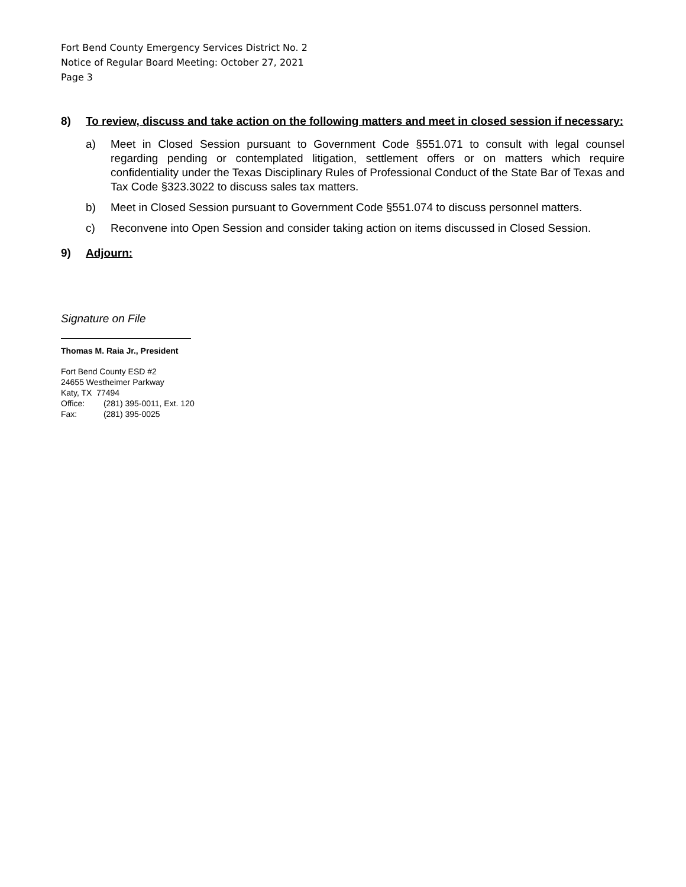Fort Bend County Emergency Services District No. 2
Notice of Regular Board Meeting: October 27, 2021
Page 3
8) To review, discuss and take action on the following matters and meet in closed session if necessary:
a) Meet in Closed Session pursuant to Government Code §551.071 to consult with legal counsel regarding pending or contemplated litigation, settlement offers or on matters which require confidentiality under the Texas Disciplinary Rules of Professional Conduct of the State Bar of Texas and Tax Code §323.3022 to discuss sales tax matters.
b) Meet in Closed Session pursuant to Government Code §551.074 to discuss personnel matters.
c) Reconvene into Open Session and consider taking action on items discussed in Closed Session.
9) Adjourn:
Signature on File
Thomas M. Raia Jr., President
Fort Bend County ESD #2
24655 Westheimer Parkway
Katy, TX 77494
Office: (281) 395-0011, Ext. 120
Fax: (281) 395-0025